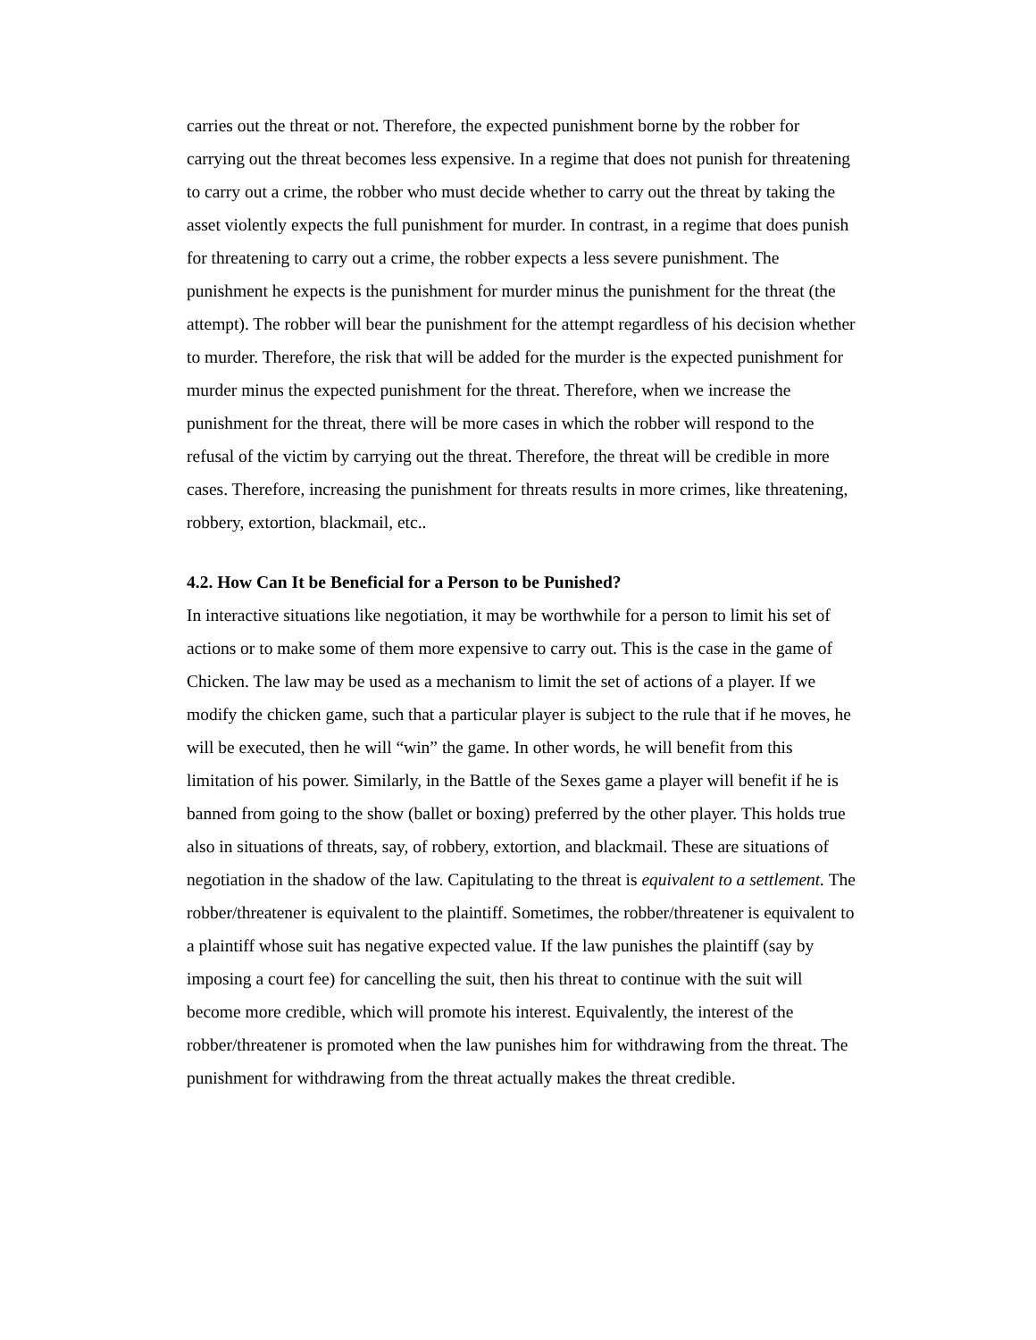carries out the threat or not. Therefore, the expected punishment borne by the robber for carrying out the threat becomes less expensive. In a regime that does not punish for threatening to carry out a crime, the robber who must decide whether to carry out the threat by taking the asset violently expects the full punishment for murder. In contrast, in a regime that does punish for threatening to carry out a crime, the robber expects a less severe punishment. The punishment he expects is the punishment for murder minus the punishment for the threat (the attempt). The robber will bear the punishment for the attempt regardless of his decision whether to murder. Therefore, the risk that will be added for the murder is the expected punishment for murder minus the expected punishment for the threat. Therefore, when we increase the punishment for the threat, there will be more cases in which the robber will respond to the refusal of the victim by carrying out the threat. Therefore, the threat will be credible in more cases. Therefore, increasing the punishment for threats results in more crimes, like threatening, robbery, extortion, blackmail, etc..
4.2. How Can It be Beneficial for a Person to be Punished?
In interactive situations like negotiation, it may be worthwhile for a person to limit his set of actions or to make some of them more expensive to carry out. This is the case in the game of Chicken. The law may be used as a mechanism to limit the set of actions of a player. If we modify the chicken game, such that a particular player is subject to the rule that if he moves, he will be executed, then he will “win” the game. In other words, he will benefit from this limitation of his power. Similarly, in the Battle of the Sexes game a player will benefit if he is banned from going to the show (ballet or boxing) preferred by the other player. This holds true also in situations of threats, say, of robbery, extortion, and blackmail. These are situations of negotiation in the shadow of the law. Capitulating to the threat is equivalent to a settlement. The robber/threatener is equivalent to the plaintiff. Sometimes, the robber/threatener is equivalent to a plaintiff whose suit has negative expected value. If the law punishes the plaintiff (say by imposing a court fee) for cancelling the suit, then his threat to continue with the suit will become more credible, which will promote his interest. Equivalently, the interest of the robber/threatener is promoted when the law punishes him for withdrawing from the threat. The punishment for withdrawing from the threat actually makes the threat credible.